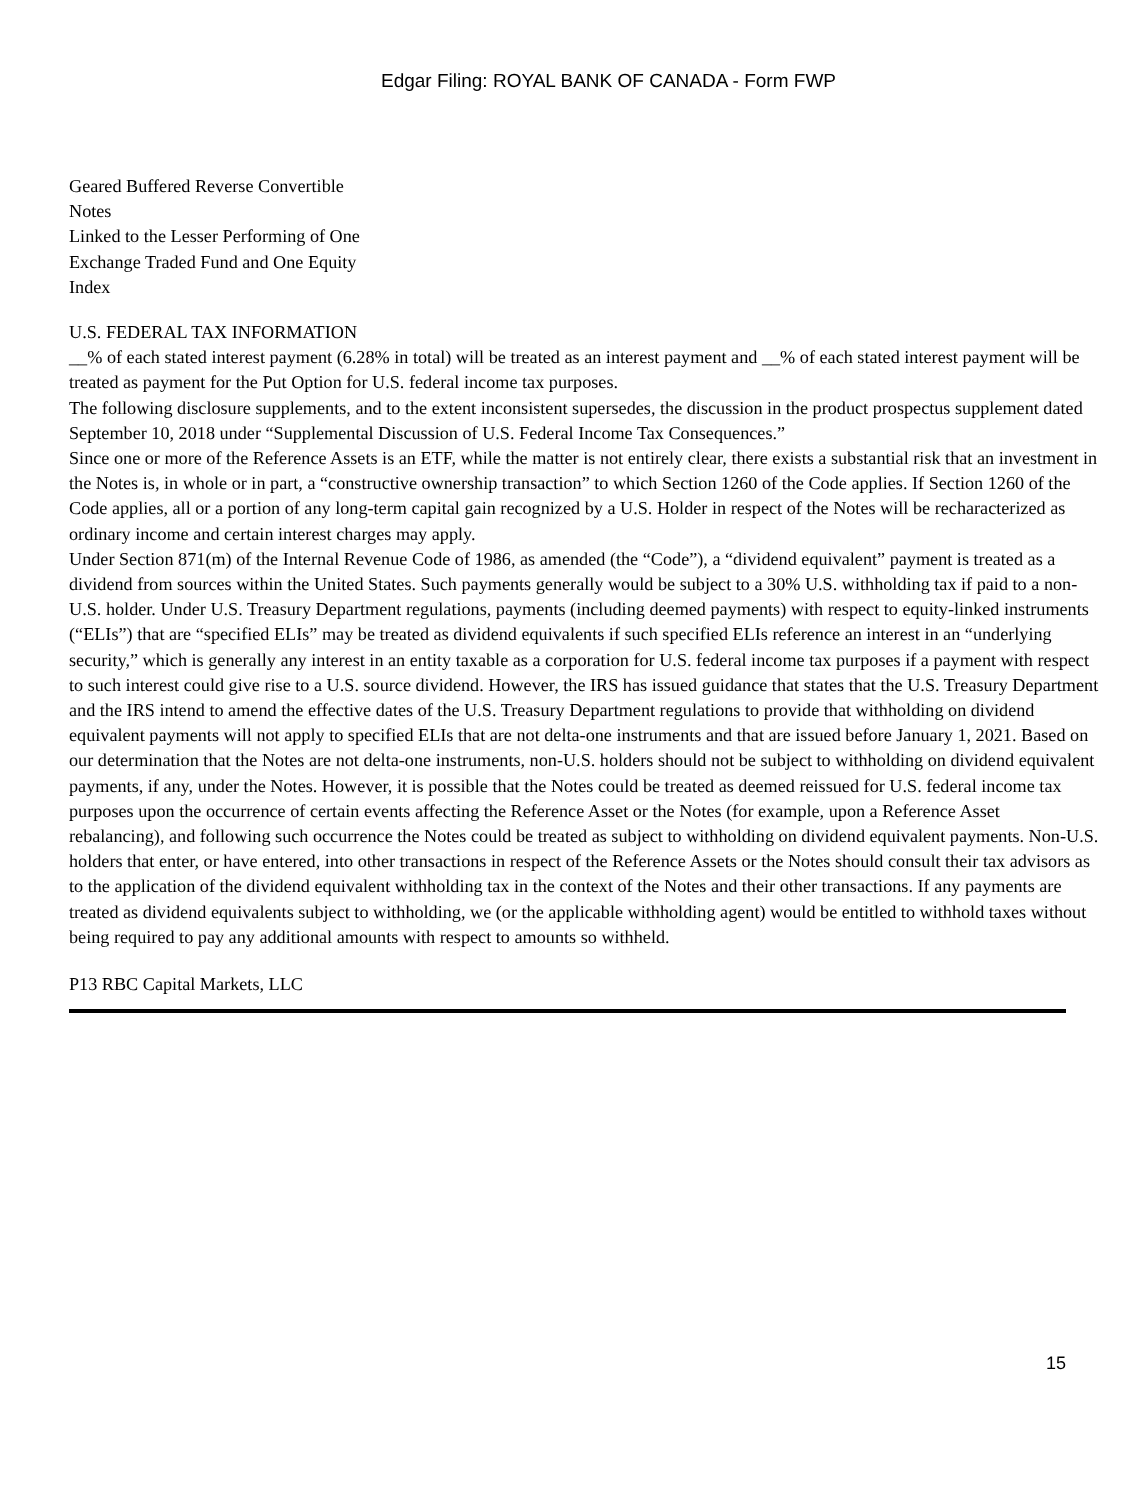Edgar Filing: ROYAL BANK OF CANADA - Form FWP
Geared Buffered Reverse Convertible
Notes
Linked to the Lesser Performing of One
Exchange Traded Fund and One Equity
Index
U.S. FEDERAL TAX INFORMATION
__% of each stated interest payment (6.28% in total) will be treated as an interest payment and __% of each stated interest payment will be treated as payment for the Put Option for U.S. federal income tax purposes.
The following disclosure supplements, and to the extent inconsistent supersedes, the discussion in the product prospectus supplement dated September 10, 2018 under “Supplemental Discussion of U.S. Federal Income Tax Consequences.”
Since one or more of the Reference Assets is an ETF, while the matter is not entirely clear, there exists a substantial risk that an investment in the Notes is, in whole or in part, a “constructive ownership transaction” to which Section 1260 of the Code applies. If Section 1260 of the Code applies, all or a portion of any long-term capital gain recognized by a U.S. Holder in respect of the Notes will be recharacterized as ordinary income and certain interest charges may apply.
Under Section 871(m) of the Internal Revenue Code of 1986, as amended (the “Code”), a “dividend equivalent” payment is treated as a dividend from sources within the United States. Such payments generally would be subject to a 30% U.S. withholding tax if paid to a non-U.S. holder. Under U.S. Treasury Department regulations, payments (including deemed payments) with respect to equity-linked instruments (“ELIs”) that are “specified ELIs” may be treated as dividend equivalents if such specified ELIs reference an interest in an “underlying security,” which is generally any interest in an entity taxable as a corporation for U.S. federal income tax purposes if a payment with respect to such interest could give rise to a U.S. source dividend. However, the IRS has issued guidance that states that the U.S. Treasury Department and the IRS intend to amend the effective dates of the U.S. Treasury Department regulations to provide that withholding on dividend equivalent payments will not apply to specified ELIs that are not delta-one instruments and that are issued before January 1, 2021. Based on our determination that the Notes are not delta-one instruments, non-U.S. holders should not be subject to withholding on dividend equivalent payments, if any, under the Notes. However, it is possible that the Notes could be treated as deemed reissued for U.S. federal income tax purposes upon the occurrence of certain events affecting the Reference Asset or the Notes (for example, upon a Reference Asset rebalancing), and following such occurrence the Notes could be treated as subject to withholding on dividend equivalent payments. Non-U.S. holders that enter, or have entered, into other transactions in respect of the Reference Assets or the Notes should consult their tax advisors as to the application of the dividend equivalent withholding tax in the context of the Notes and their other transactions. If any payments are treated as dividend equivalents subject to withholding, we (or the applicable withholding agent) would be entitled to withhold taxes without being required to pay any additional amounts with respect to amounts so withheld.
P13 RBC Capital Markets, LLC
15